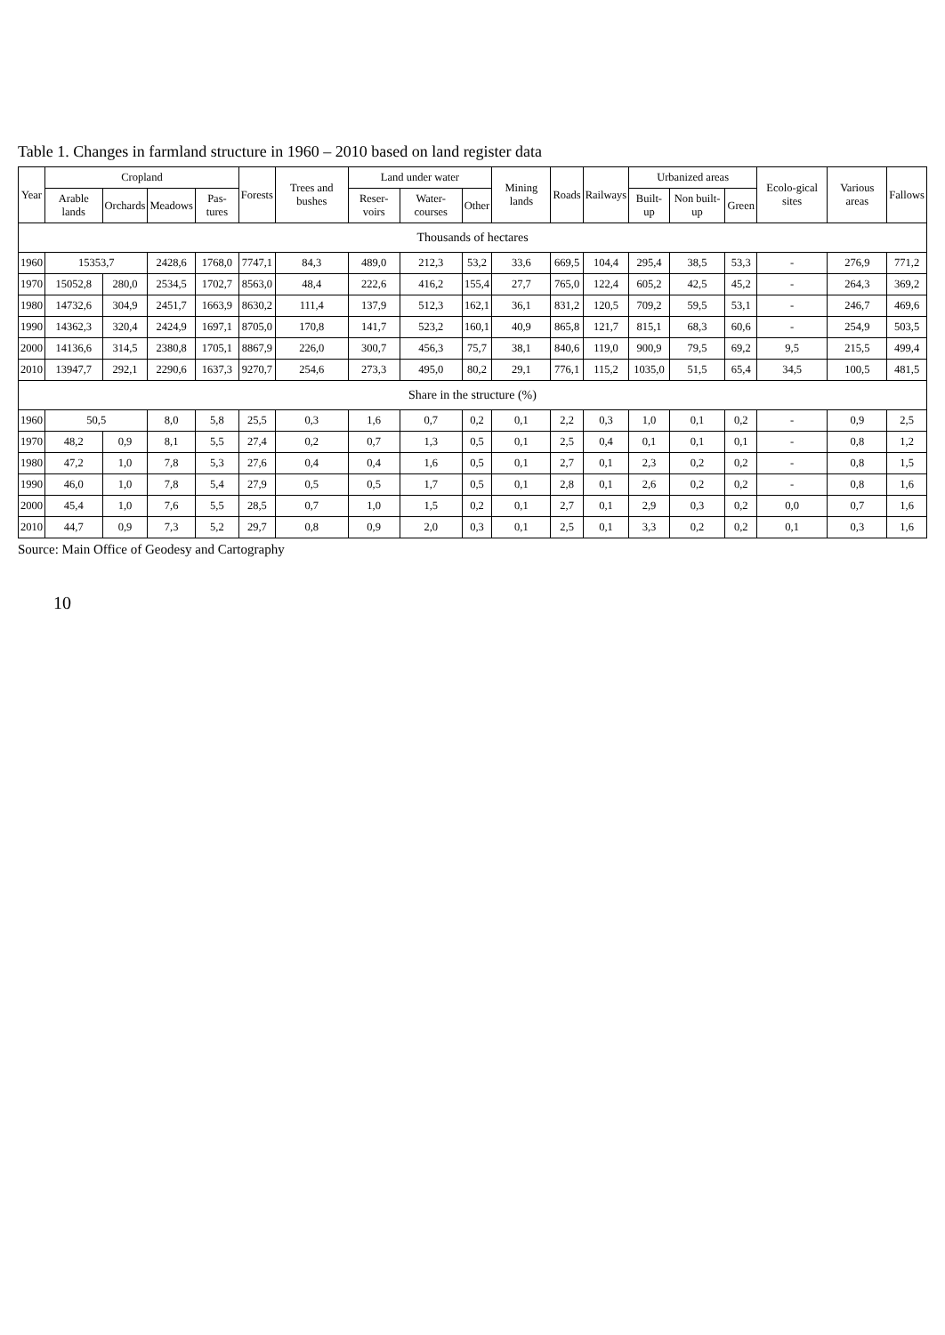Table 1. Changes in farmland structure in 1960 – 2010 based on land register data
| Year | Cropland | | | | Forests | Trees and bushes | Land under water | | | Mining lands | Roads | Railways | Urbanized areas | | | Ecolo-gical sites | Various areas | Fallows |
| --- | --- | --- | --- | --- | --- | --- | --- | --- | --- | --- | --- | --- | --- | --- | --- | --- | --- | --- |
| | Arable lands | Orchards | Meadows | Pas-tures | | | Reser-voirs | Water-courses | Other | | | | Built-up | Non built-up | Green | | | |
| Thousands of hectares | | | | | | | | | | | | | | | | | | |
| 1960 | 15353,7 | | 2428,6 | 1768,0 | 7747,1 | 84,3 | 489,0 | 212,3 | 53,2 | 33,6 | 669,5 | 104,4 | 295,4 | 38,5 | 53,3 | - | 276,9 | 771,2 |
| 1970 | 15052,8 | 280,0 | 2534,5 | 1702,7 | 8563,0 | 48,4 | 222,6 | 416,2 | 155,4 | 27,7 | 765,0 | 122,4 | 605,2 | 42,5 | 45,2 | - | 264,3 | 369,2 |
| 1980 | 14732,6 | 304,9 | 2451,7 | 1663,9 | 8630,2 | 111,4 | 137,9 | 512,3 | 162,1 | 36,1 | 831,2 | 120,5 | 709,2 | 59,5 | 53,1 | - | 246,7 | 469,6 |
| 1990 | 14362,3 | 320,4 | 2424,9 | 1697,1 | 8705,0 | 170,8 | 141,7 | 523,2 | 160,1 | 40,9 | 865,8 | 121,7 | 815,1 | 68,3 | 60,6 | - | 254,9 | 503,5 |
| 2000 | 14136,6 | 314,5 | 2380,8 | 1705,1 | 8867,9 | 226,0 | 300,7 | 456,3 | 75,7 | 38,1 | 840,6 | 119,0 | 900,9 | 79,5 | 69,2 | 9,5 | 215,5 | 499,4 |
| 2010 | 13947,7 | 292,1 | 2290,6 | 1637,3 | 9270,7 | 254,6 | 273,3 | 495,0 | 80,2 | 29,1 | 776,1 | 115,2 | 1035,0 | 51,5 | 65,4 | 34,5 | 100,5 | 481,5 |
| Share in the structure (%) | | | | | | | | | | | | | | | | | | |
| 1960 | 50,5 | | 8,0 | 5,8 | 25,5 | 0,3 | 1,6 | 0,7 | 0,2 | 0,1 | 2,2 | 0,3 | 1,0 | 0,1 | 0,2 | - | 0,9 | 2,5 |
| 1970 | 48,2 | 0,9 | 8,1 | 5,5 | 27,4 | 0,2 | 0,7 | 1,3 | 0,5 | 0,1 | 2,5 | 0,4 | 0,1 | 0,1 | 0,1 | - | 0,8 | 1,2 |
| 1980 | 47,2 | 1,0 | 7,8 | 5,3 | 27,6 | 0,4 | 0,4 | 1,6 | 0,5 | 0,1 | 2,7 | 0,1 | 2,3 | 0,2 | 0,2 | - | 0,8 | 1,5 |
| 1990 | 46,0 | 1,0 | 7,8 | 5,4 | 27,9 | 0,5 | 0,5 | 1,7 | 0,5 | 0,1 | 2,8 | 0,1 | 2,6 | 0,2 | 0,2 | - | 0,8 | 1,6 |
| 2000 | 45,4 | 1,0 | 7,6 | 5,5 | 28,5 | 0,7 | 1,0 | 1,5 | 0,2 | 0,1 | 2,7 | 0,1 | 2,9 | 0,3 | 0,2 | 0,0 | 0,7 | 1,6 |
| 2010 | 44,7 | 0,9 | 7,3 | 5,2 | 29,7 | 0,8 | 0,9 | 2,0 | 0,3 | 0,1 | 2,5 | 0,1 | 3,3 | 0,2 | 0,2 | 0,1 | 0,3 | 1,6 |
Source: Main Office of Geodesy and Cartography
10